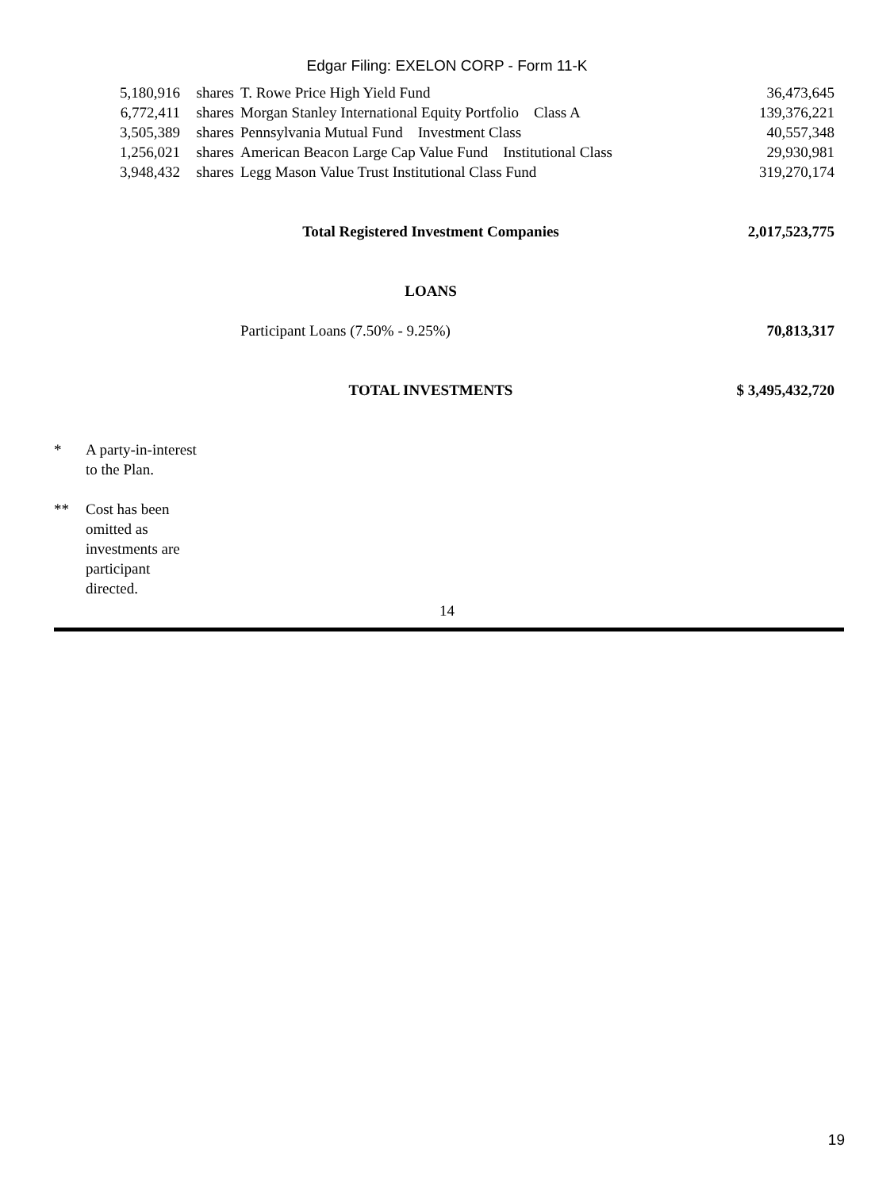Edgar Filing: EXELON CORP - Form 11-K
| 5,180,916 | shares | T. Rowe Price High Yield Fund | 36,473,645 |
| 6,772,411 | shares | Morgan Stanley International Equity Portfolio Class A | 139,376,221 |
| 3,505,389 | shares | Pennsylvania Mutual Fund Investment Class | 40,557,348 |
| 1,256,021 | shares | American Beacon Large Cap Value Fund Institutional Class | 29,930,981 |
| 3,948,432 | shares | Legg Mason Value Trust Institutional Class Fund | 319,270,174 |
| | | Total Registered Investment Companies | 2,017,523,775 |
| | | LOANS | |
| | | Participant Loans (7.50% - 9.25%) | 70,813,317 |
| | | TOTAL INVESTMENTS | $ 3,495,432,720 |
* A party-in-interest to the Plan.
** Cost has been omitted as investments are participant directed.
14
19